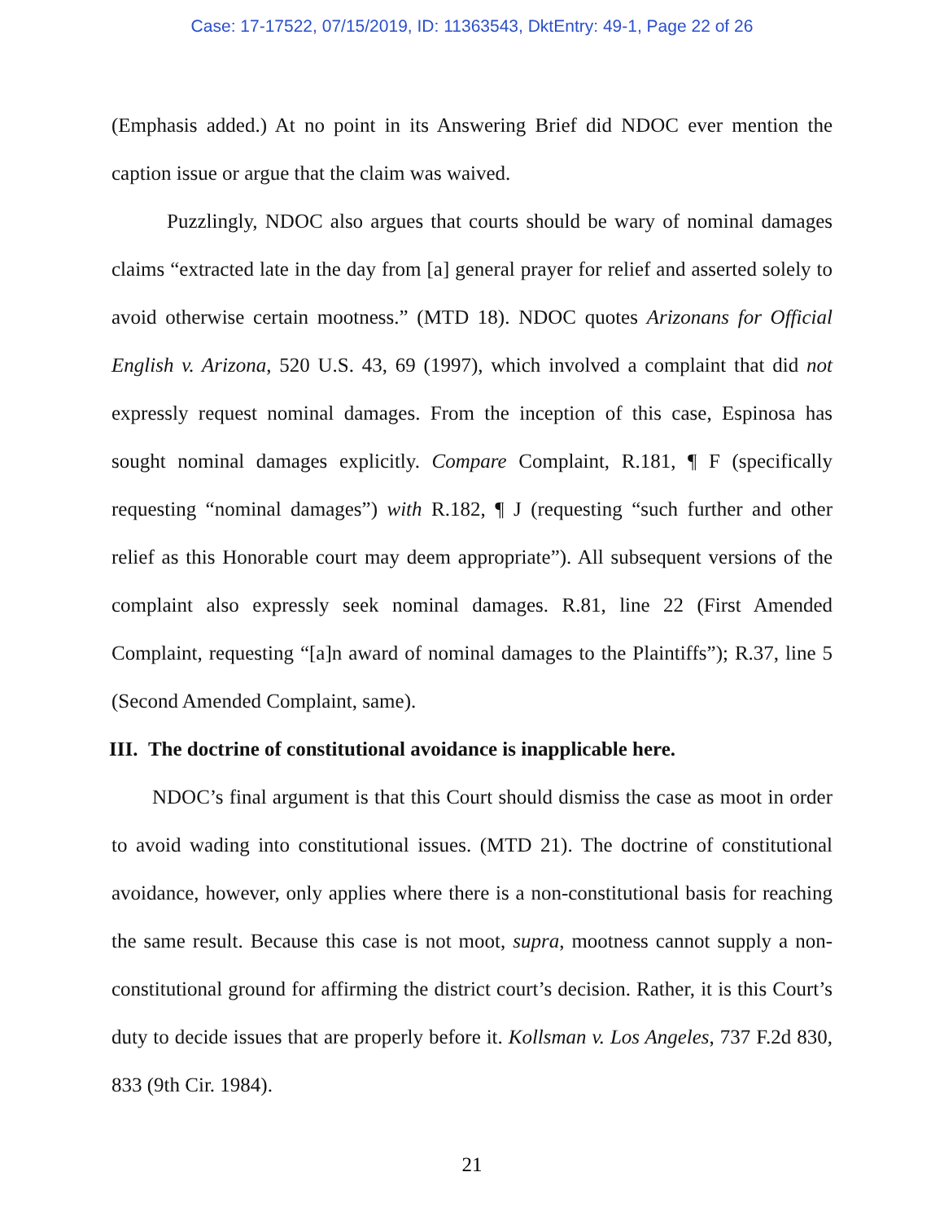Case: 17-17522, 07/15/2019, ID: 11363543, DktEntry: 49-1, Page 22 of 26
(Emphasis added.) At no point in its Answering Brief did NDOC ever mention the caption issue or argue that the claim was waived.
Puzzlingly, NDOC also argues that courts should be wary of nominal damages claims “extracted late in the day from [a] general prayer for relief and asserted solely to avoid otherwise certain mootness.” (MTD 18). NDOC quotes Arizonans for Official English v. Arizona, 520 U.S. 43, 69 (1997), which involved a complaint that did not expressly request nominal damages. From the inception of this case, Espinosa has sought nominal damages explicitly. Compare Complaint, R.181, ¶ F (specifically requesting “nominal damages”) with R.182, ¶ J (requesting “such further and other relief as this Honorable court may deem appropriate”). All subsequent versions of the complaint also expressly seek nominal damages. R.81, line 22 (First Amended Complaint, requesting “[a]n award of nominal damages to the Plaintiffs”); R.37, line 5 (Second Amended Complaint, same).
III. The doctrine of constitutional avoidance is inapplicable here.
NDOC’s final argument is that this Court should dismiss the case as moot in order to avoid wading into constitutional issues. (MTD 21). The doctrine of constitutional avoidance, however, only applies where there is a non-constitutional basis for reaching the same result. Because this case is not moot, supra, mootness cannot supply a non-constitutional ground for affirming the district court’s decision. Rather, it is this Court’s duty to decide issues that are properly before it. Kollsman v. Los Angeles, 737 F.2d 830, 833 (9th Cir. 1984).
21